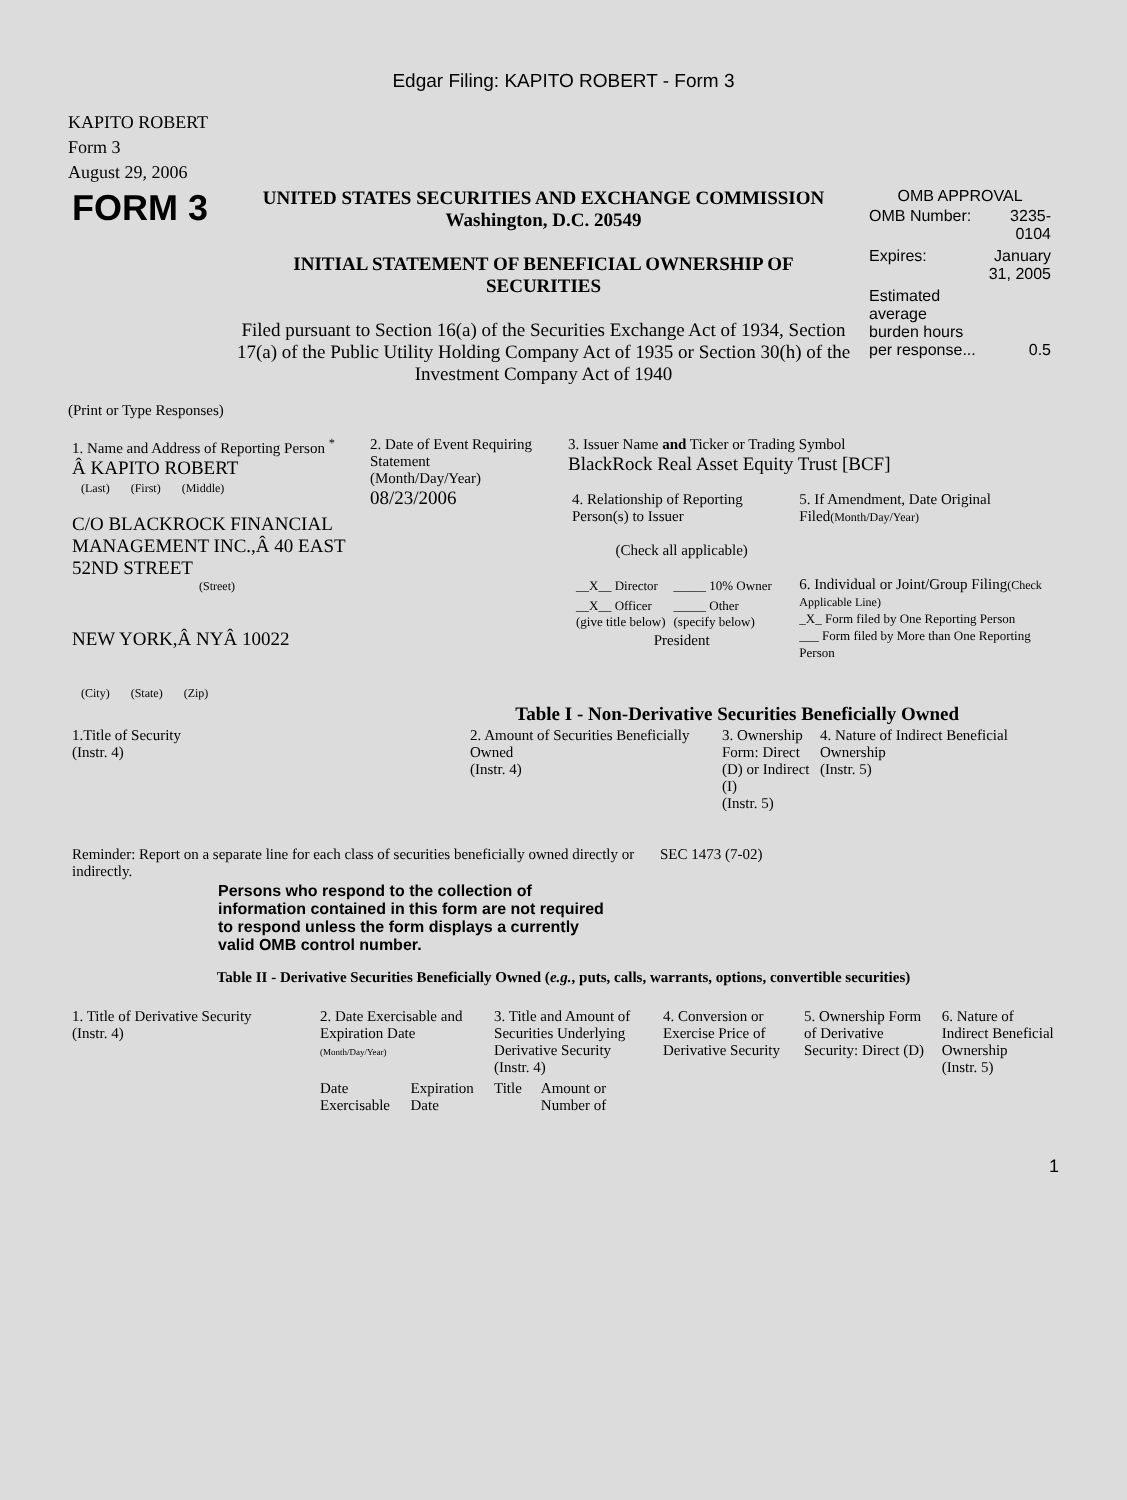Edgar Filing: KAPITO ROBERT - Form 3
KAPITO ROBERT
Form 3
August 29, 2006
| FORM 3 | UNITED STATES SECURITIES AND EXCHANGE COMMISSION Washington, D.C. 20549 INITIAL STATEMENT OF BENEFICIAL OWNERSHIP OF SECURITIES Filed pursuant to Section 16(a) of the Securities Exchange Act of 1934, Section 17(a) of the Public Utility Holding Company Act of 1935 or Section 30(h) of the Investment Company Act of 1940 | OMB APPROVAL / OMB Number: / 3235-0104 / / Expires: / January 31, 2005 / / Estimated average burden hours per response... / 0.5 / |
(Print or Type Responses)
| 1. Name and Address of Reporting Person <sup>*</sup> Â KAPITO ROBERT (Last) (First) (Middle) C/O BLACKROCK FINANCIAL MANAGEMENT INC.,Â 40 EAST 52ND STREET (Street) NEW YORK,Â NYÂ 10022 (City) (State) (Zip) | 2. Date of Event Requiring Statement (Month/Day/Year) 08/23/2006 | 3. Issuer Name and Ticker or Trading Symbol BlackRock Real Asset Equity Trust [BCF] / 4. Relationship of Reporting Person(s) to Issuer (Check all applicable) / __X__ Director / _____ 10% Owner / / __X__ Officer (give title below) / _____ Other (specify below) / President / 5. If Amendment, Date Original Filed (Month/Day/Year) 6. Individual or Joint/Group Filing (Check Applicable Line) _X_ Form filed by One Reporting Person ___ Form filed by More than One Reporting Person / |
Table I - Non-Derivative Securities Beneficially Owned
| 1.Title of Security (Instr. 4) | 2. Amount of Securities Beneficially Owned (Instr. 4) | 3. Ownership Form: Direct (D) or Indirect (I) (Instr. 5) | 4. Nature of Indirect Beneficial Ownership (Instr. 5) |
| --- | --- | --- | --- |
| Reminder: Report on a separate line for each class of securities beneficially owned directly or indirectly. | SEC 1473 (7-02) |
Persons who respond to the collection of information contained in this form are not required to respond unless the form displays a currently valid OMB control number.
Table II - Derivative Securities Beneficially Owned (e.g., puts, calls, warrants, options, convertible securities)
| 1. Title of Derivative Security (Instr. 4) | 2. Date Exercisable and Expiration Date (Month/Day/Year) | | 3. Title and Amount of Securities Underlying Derivative Security (Instr. 4) | | 4. Conversion or Exercise Price of Derivative Security | 5. Ownership Form of Derivative Security: Direct (D) | 6. Nature of Indirect Beneficial Ownership (Instr. 5) |
| --- | --- | --- | --- | --- | --- | --- | --- |
| | Date Exercisable | Expiration Date | Title | Amount or Number of | | | |
1